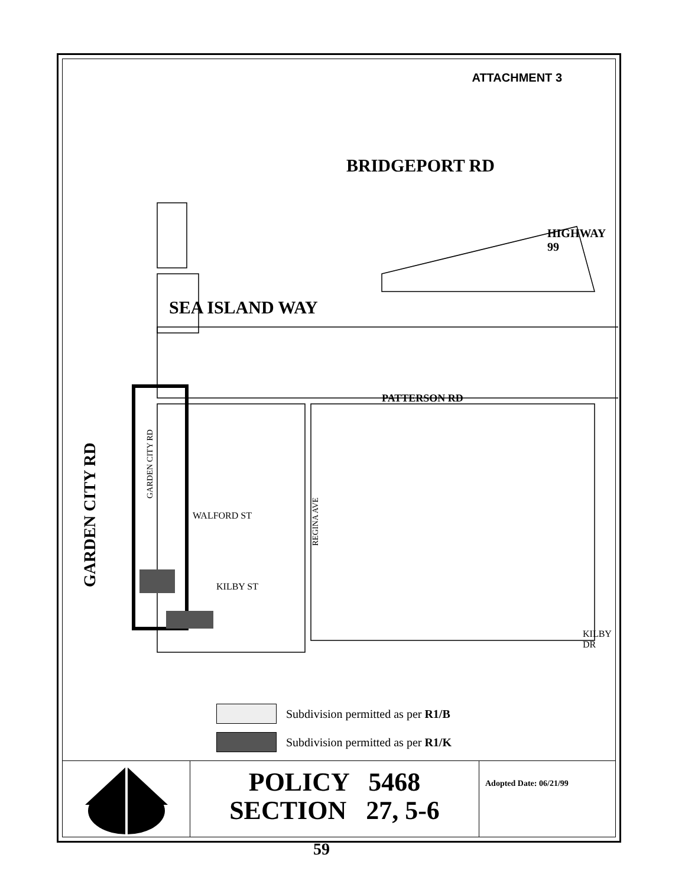ATTACHMENT 3
BRIDGEPORT RD
SEA ISLAND WAY
HIGHWAY 99
PATTERSON RD
GARDEN CITY RD
GARDEN CITY RD
WALFORD ST
REGINA AVE
KILBY ST
KILBY DR
Subdivision permitted as per R1/B
Subdivision permitted as per R1/K
POLICY 5468
SECTION 27, 5-6
Adopted Date: 06/21/99
59